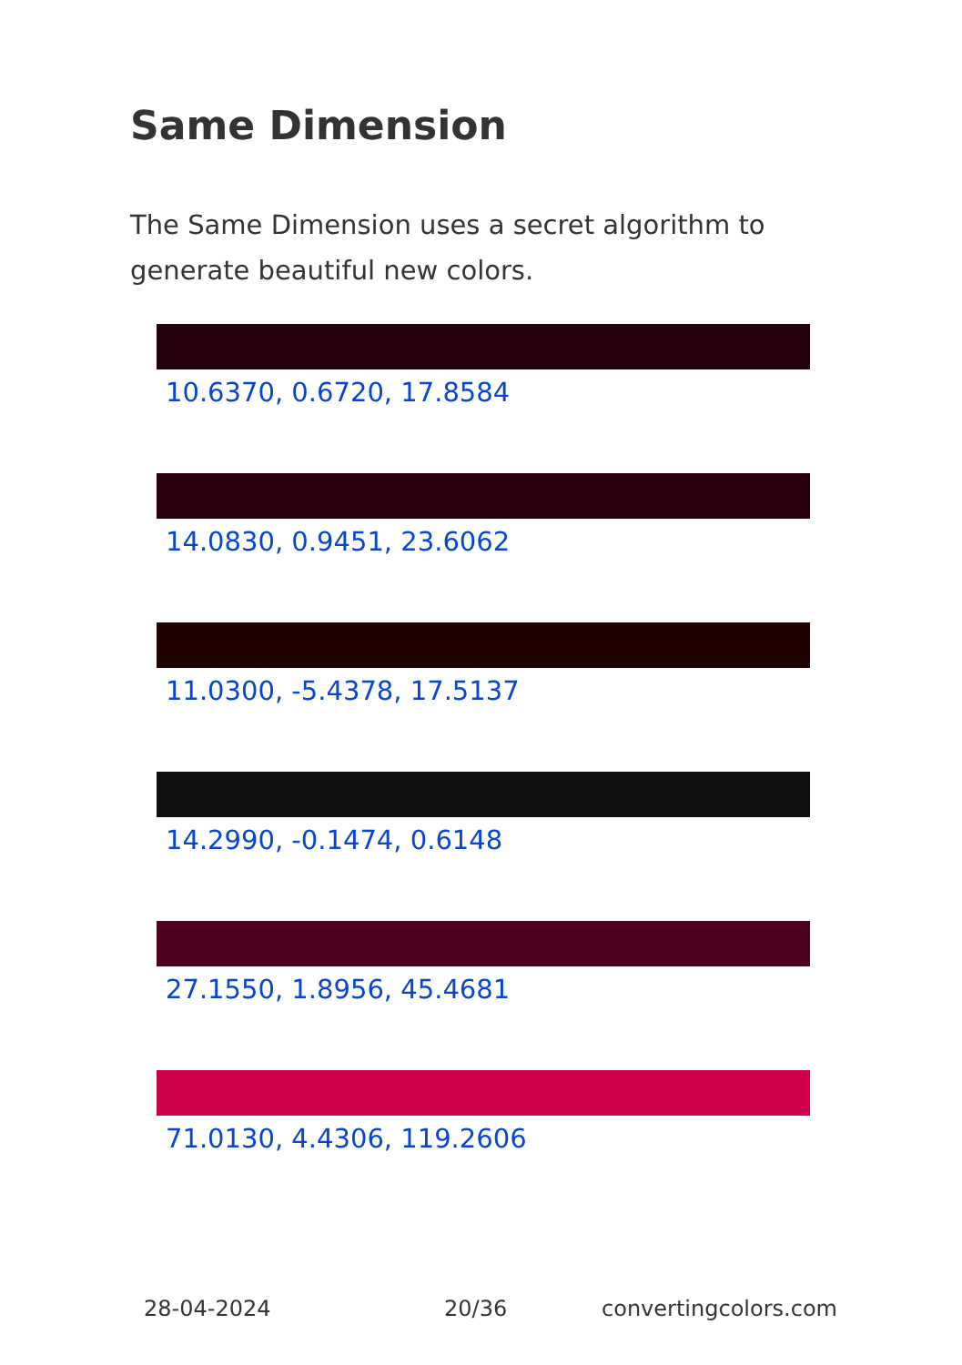Same Dimension
The Same Dimension uses a secret algorithm to generate beautiful new colors.
10.6370, 0.6720, 17.8584
14.0830, 0.9451, 23.6062
11.0300, -5.4378, 17.5137
14.2990, -0.1474, 0.6148
27.1550, 1.8956, 45.4681
71.0130, 4.4306, 119.2606
28-04-2024 20/36 convertingcolors.com